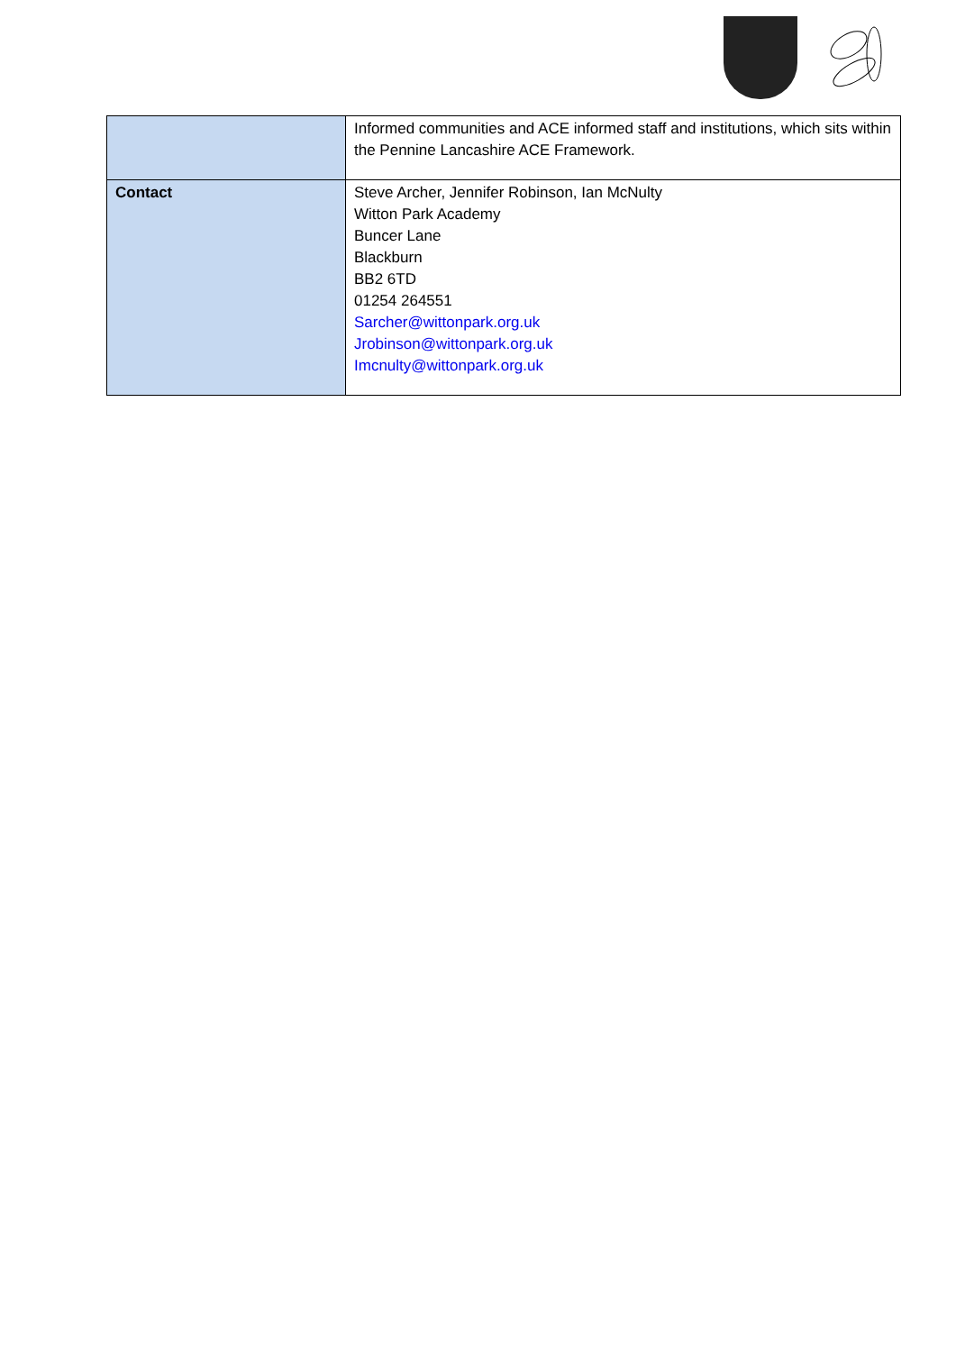| | Informed communities and ACE informed staff and institutions, which sits within the Pennine Lancashire ACE Framework. |
| Contact | Steve Archer, Jennifer Robinson, Ian McNulty Witton Park Academy Buncer Lane Blackburn BB2 6TD 01254 264551 Sarcher@wittonpark.org.uk Jrobinson@wittonpark.org.uk Imcnulty@wittonpark.org.uk |